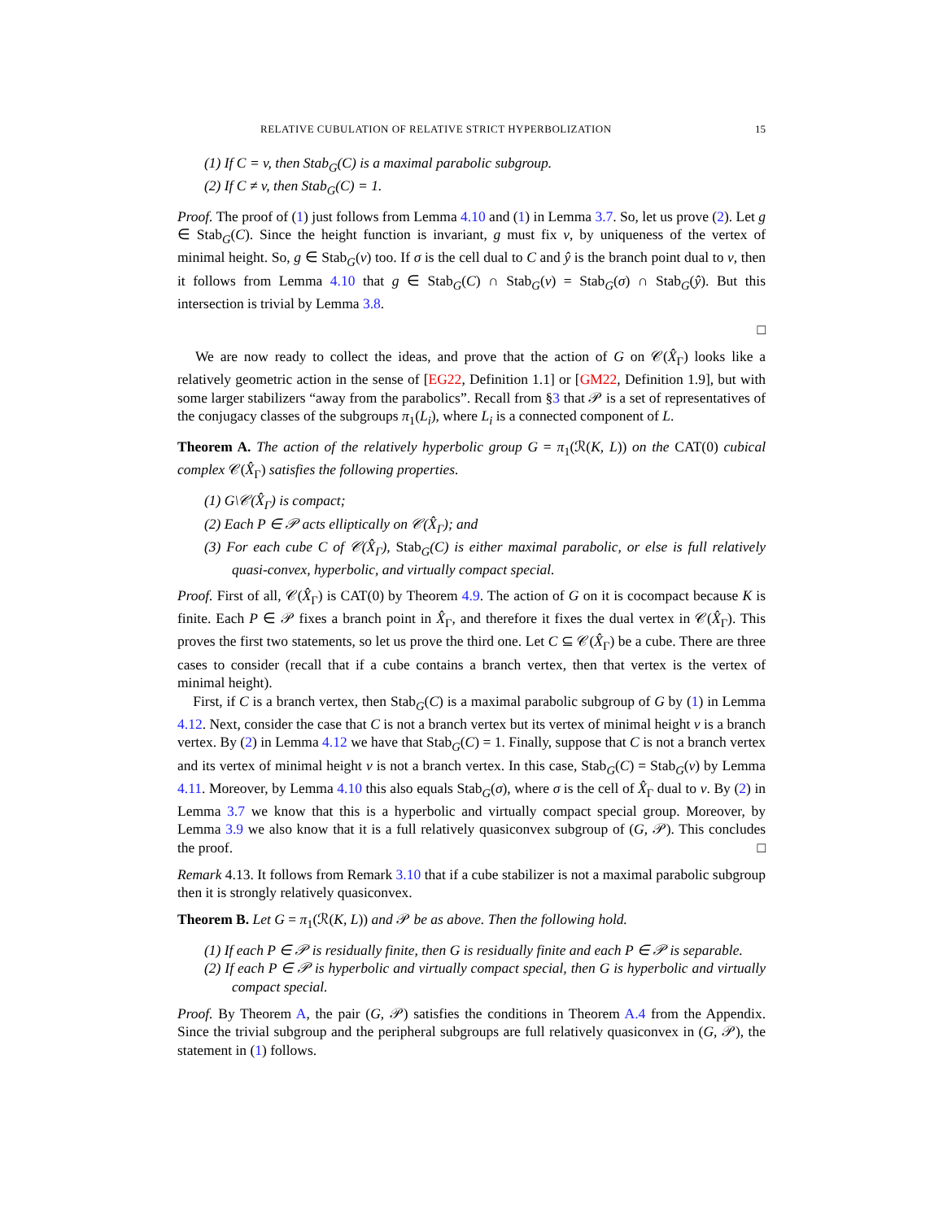RELATIVE CUBULATION OF RELATIVE STRICT HYPERBOLIZATION 15
(1) If C = v, then Stab<sub>G</sub>(C) is a maximal parabolic subgroup.
(2) If C ≠ v, then Stab<sub>G</sub>(C) = 1.
Proof. The proof of (1) just follows from Lemma 4.10 and (1) in Lemma 3.7. So, let us prove (2). Let g ∈ Stab<sub>G</sub>(C). Since the height function is invariant, g must fix v, by uniqueness of the vertex of minimal height. So, g ∈ Stab<sub>G</sub>(v) too. If σ is the cell dual to C and ŷ is the branch point dual to v, then it follows from Lemma 4.10 that g ∈ Stab<sub>G</sub>(C) ∩ Stab<sub>G</sub>(v) = Stab<sub>G</sub>(σ) ∩ Stab<sub>G</sub>(ŷ). But this intersection is trivial by Lemma 3.8.
□
We are now ready to collect the ideas, and prove that the action of G on 𝒞(X̂<sub>Γ</sub>) looks like a relatively geometric action in the sense of [EG22, Definition 1.1] or [GM22, Definition 1.9], but with some larger stabilizers “away from the parabolics”. Recall from §3 that 𝒫 is a set of representatives of the conjugacy classes of the subgroups π<sub>1</sub>(L<sub>i</sub>), where L<sub>i</sub> is a connected component of L.
Theorem A. The action of the relatively hyperbolic group G = π<sub>1</sub>(ℛ(K, L)) on the CAT(0) cubical complex 𝒞(X̂<sub>Γ</sub>) satisfies the following properties.
(1) G\𝒞(X̂<sub>Γ</sub>) is compact;
(2) Each P ∈ 𝒫 acts elliptically on 𝒞(X̂<sub>Γ</sub>); and
(3) For each cube C of 𝒞(X̂<sub>Γ</sub>), Stab<sub>G</sub>(C) is either maximal parabolic, or else is full relatively quasi-convex, hyperbolic, and virtually compact special.
Proof. First of all, 𝒞(X̂<sub>Γ</sub>) is CAT(0) by Theorem 4.9. The action of G on it is cocompact because K is finite. Each P ∈ 𝒫 fixes a branch point in X̂<sub>Γ</sub>, and therefore it fixes the dual vertex in 𝒞(X̂<sub>Γ</sub>). This proves the first two statements, so let us prove the third one. Let C ⊆ 𝒞(X̂<sub>Γ</sub>) be a cube. There are three cases to consider (recall that if a cube contains a branch vertex, then that vertex is the vertex of minimal height).
First, if C is a branch vertex, then Stab<sub>G</sub>(C) is a maximal parabolic subgroup of G by (1) in Lemma 4.12. Next, consider the case that C is not a branch vertex but its vertex of minimal height v is a branch vertex. By (2) in Lemma 4.12 we have that Stab<sub>G</sub>(C) = 1. Finally, suppose that C is not a branch vertex and its vertex of minimal height v is not a branch vertex. In this case, Stab<sub>G</sub>(C) = Stab<sub>G</sub>(v) by Lemma 4.11. Moreover, by Lemma 4.10 this also equals Stab<sub>G</sub>(σ), where σ is the cell of X̂<sub>Γ</sub> dual to v. By (2) in Lemma 3.7 we know that this is a hyperbolic and virtually compact special group. Moreover, by Lemma 3.9 we also know that it is a full relatively quasiconvex subgroup of (G, 𝒫). This concludes the proof. □
Remark 4.13. It follows from Remark 3.10 that if a cube stabilizer is not a maximal parabolic subgroup then it is strongly relatively quasiconvex.
Theorem B. Let G = π<sub>1</sub>(ℛ(K, L)) and 𝒫 be as above. Then the following hold.
(1) If each P ∈ 𝒫 is residually finite, then G is residually finite and each P ∈ 𝒫 is separable.
(2) If each P ∈ 𝒫 is hyperbolic and virtually compact special, then G is hyperbolic and virtually compact special.
Proof. By Theorem A, the pair (G, 𝒫) satisfies the conditions in Theorem A.4 from the Appendix. Since the trivial subgroup and the peripheral subgroups are full relatively quasiconvex in (G, 𝒫), the statement in (1) follows.